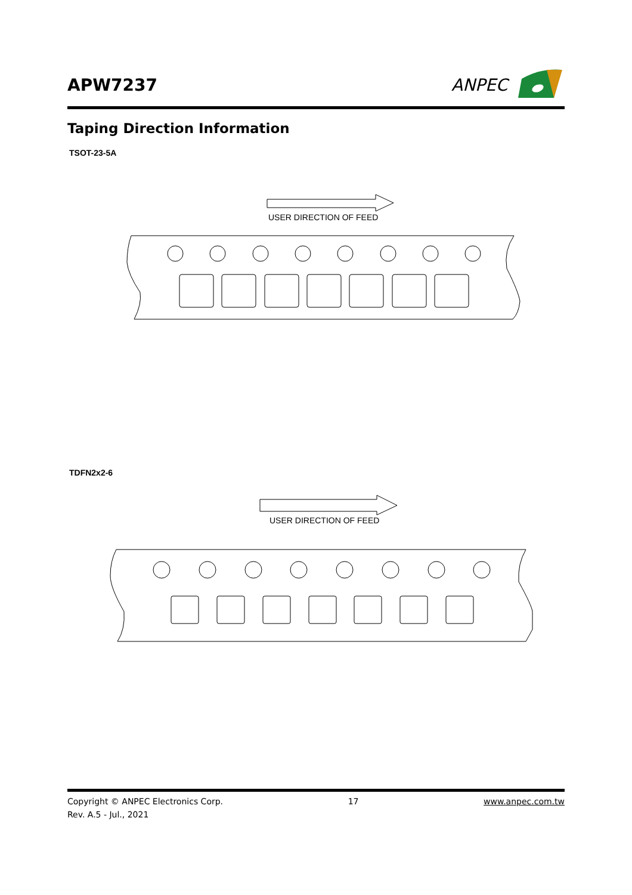APW7237
ANPEC
Taping Direction Information
TSOT-23-5A
USER DIRECTION OF FEED
TDFN2x2-6
USER DIRECTION OF FEED
Copyright © ANPEC Electronics Corp. 17 www.anpec.com.tw
Rev. A.5 - Jul., 2021